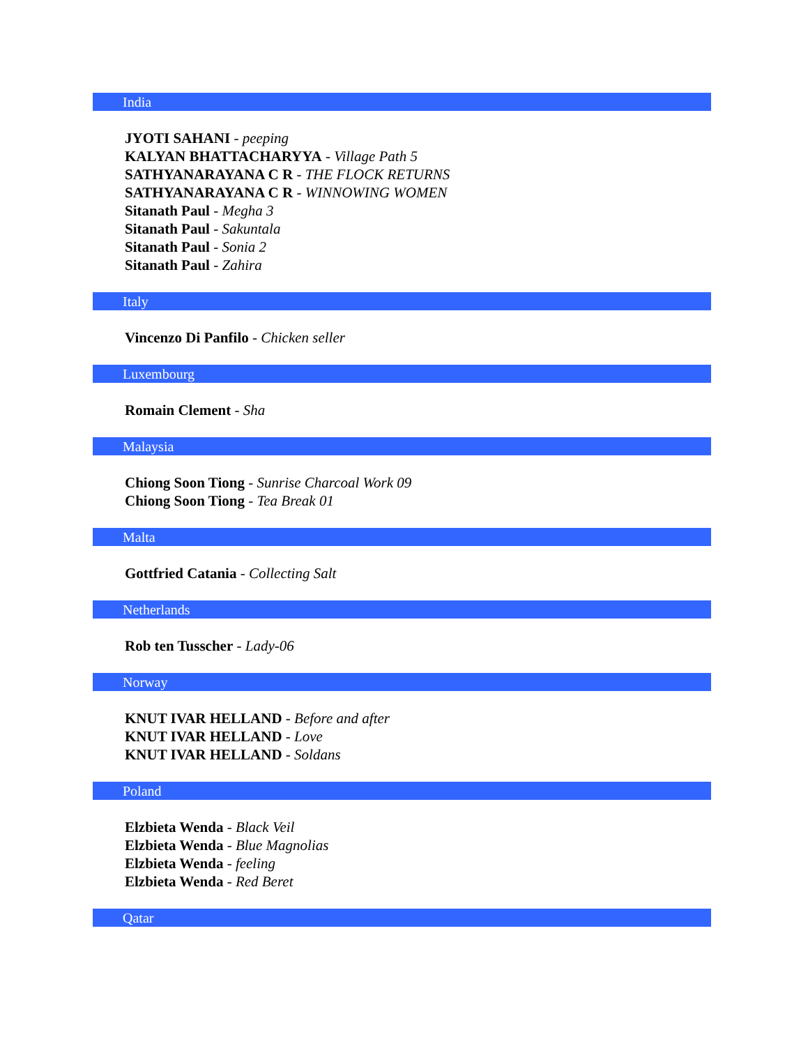India
JYOTI SAHANI - peeping
KALYAN BHATTACHARYYA - Village Path 5
SATHYANARAYANA C R - THE FLOCK RETURNS
SATHYANARAYANA C R - WINNOWING WOMEN
Sitanath Paul - Megha 3
Sitanath Paul - Sakuntala
Sitanath Paul - Sonia 2
Sitanath Paul - Zahira
Italy
Vincenzo Di Panfilo - Chicken seller
Luxembourg
Romain Clement - Sha
Malaysia
Chiong Soon Tiong - Sunrise Charcoal Work 09
Chiong Soon Tiong - Tea Break 01
Malta
Gottfried Catania - Collecting Salt
Netherlands
Rob ten Tusscher - Lady-06
Norway
KNUT IVAR HELLAND - Before and after
KNUT IVAR HELLAND - Love
KNUT IVAR HELLAND - Soldans
Poland
Elzbieta Wenda - Black Veil
Elzbieta Wenda - Blue Magnolias
Elzbieta Wenda - feeling
Elzbieta Wenda - Red Beret
Qatar